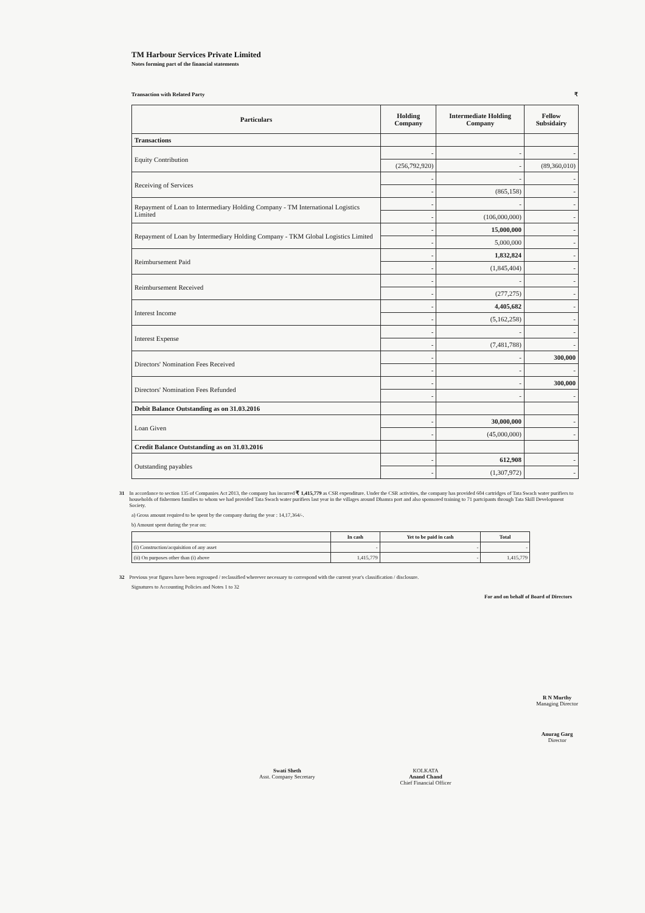TM Harbour Services Private Limited
Notes forming part of the financial statements
Transaction with Related Party ₹
| Particulars | Holding Company | Intermediate Holding Company | Fellow Subsidairy |
| --- | --- | --- | --- |
| Transactions | | | |
| Equity Contribution | - | - | - |
| | (256,792,920) | - | (89,360,010) |
| Receiving of Services | - | - | - |
| | - | (865,158) | - |
| Repayment of Loan to Intermediary Holding Company - TM International Logistics Limited | - | - | - |
| | - | (106,000,000) | - |
| Repayment of Loan by Intermediary Holding Company - TKM Global Logistics Limited | - | 15,000,000 | - |
| | - | 5,000,000 | - |
| Reimbursement Paid | - | 1,832,824 | - |
| | - | (1,845,404) | - |
| Reimbursement Received | - | - | - |
| | - | (277,275) | - |
| Interest Income | - | 4,405,682 | - |
| | - | (5,162,258) | - |
| Interest Expense | - | - | - |
| | - | (7,481,788) | - |
| Directors' Nomination Fees Received | - | - | 300,000 |
| | - | - | - |
| Directors' Nomination Fees Refunded | - | - | 300,000 |
| | - | - | - |
| Debit Balance Outstanding as on 31.03.2016 | | | |
| Loan Given | - | 30,000,000 | - |
| | - | (45,000,000) | - |
| Credit Balance Outstanding as on 31.03.2016 | | | |
| Outstanding payables | - | 612,908 | - |
| | - | (1,307,972) | - |
31 In accordance to section 135 of Companies Act 2013, the company has incurred ₹ 1,415,779 as CSR expenditure. Under the CSR activities, the company has provided 604 cartridges of Tata Swach water purifiers to households of fishermen families to whom we had provided Tata Swach water purifiers last year in the villages around Dhamra port and also sponsored training to 71 partcipants through Tata Skill Development Society.
a) Gross amount required to be spent by the company during the year : 14,17,364/-.
b) Amount spent during the year on:
| | In cash | Yet to be paid in cash | Total |
| --- | --- | --- | --- |
| (i) Construction/acquisition of any asset | - | - | - |
| (ii) On purposes other than (i) above | 1,415,779 | - | 1,415,779 |
32 Previous year figures have been regrouped / reclassified wherever necessary to correspond with the current year's classification / disclosure.
Signatures to Accounting Policies and Notes 1 to 32
For and on behalf of Board of Directors
Swati Sheth
Asst. Company Secretary
KOLKATA
Anand Chand
Chief Financial Officer
R N Murthy
Managing Director
Anurag Garg
Director